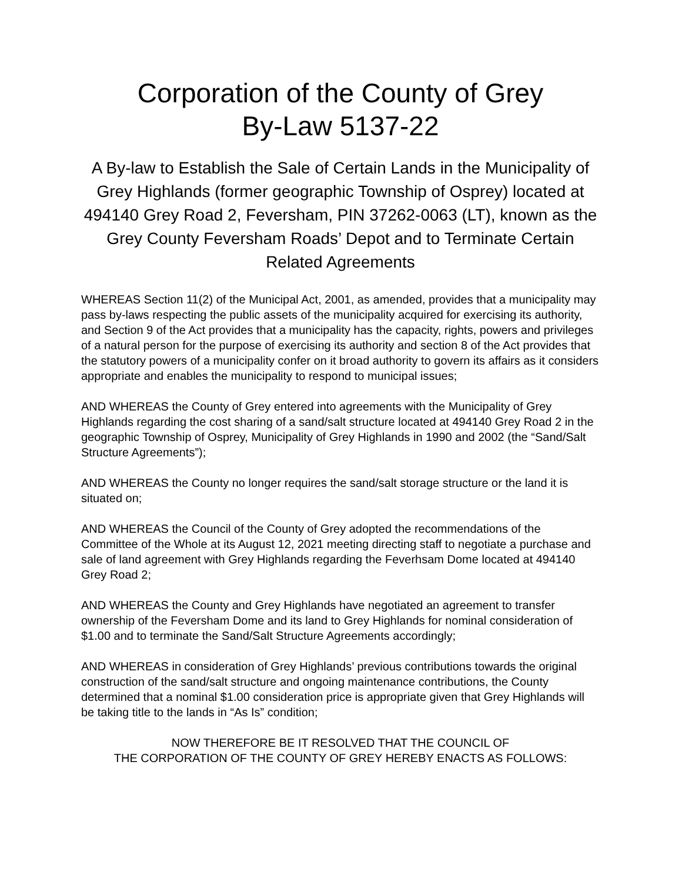Corporation of the County of Grey
By-Law 5137-22
A By-law to Establish the Sale of Certain Lands in the Municipality of Grey Highlands (former geographic Township of Osprey) located at 494140 Grey Road 2, Feversham, PIN 37262-0063 (LT), known as the Grey County Feversham Roads’ Depot and to Terminate Certain Related Agreements
WHEREAS Section 11(2) of the Municipal Act, 2001, as amended, provides that a municipality may pass by-laws respecting the public assets of the municipality acquired for exercising its authority, and Section 9 of the Act provides that a municipality has the capacity, rights, powers and privileges of a natural person for the purpose of exercising its authority and section 8 of the Act provides that the statutory powers of a municipality confer on it broad authority to govern its affairs as it considers appropriate and enables the municipality to respond to municipal issues;
AND WHEREAS the County of Grey entered into agreements with the Municipality of Grey Highlands regarding the cost sharing of a sand/salt structure located at 494140 Grey Road 2 in the geographic Township of Osprey, Municipality of Grey Highlands in 1990 and 2002 (the “Sand/Salt Structure Agreements”);
AND WHEREAS the County no longer requires the sand/salt storage structure or the land it is situated on;
AND WHEREAS the Council of the County of Grey adopted the recommendations of the Committee of the Whole at its August 12, 2021 meeting directing staff to negotiate a purchase and sale of land agreement with Grey Highlands regarding the Feverhsam Dome located at 494140 Grey Road 2;
AND WHEREAS the County and Grey Highlands have negotiated an agreement to transfer ownership of the Feversham Dome and its land to Grey Highlands for nominal consideration of $1.00 and to terminate the Sand/Salt Structure Agreements accordingly;
AND WHEREAS in consideration of Grey Highlands’ previous contributions towards the original construction of the sand/salt structure and ongoing maintenance contributions, the County determined that a nominal $1.00 consideration price is appropriate given that Grey Highlands will be taking title to the lands in “As Is” condition;
NOW THEREFORE BE IT RESOLVED THAT THE COUNCIL OF
THE CORPORATION OF THE COUNTY OF GREY HEREBY ENACTS AS FOLLOWS: